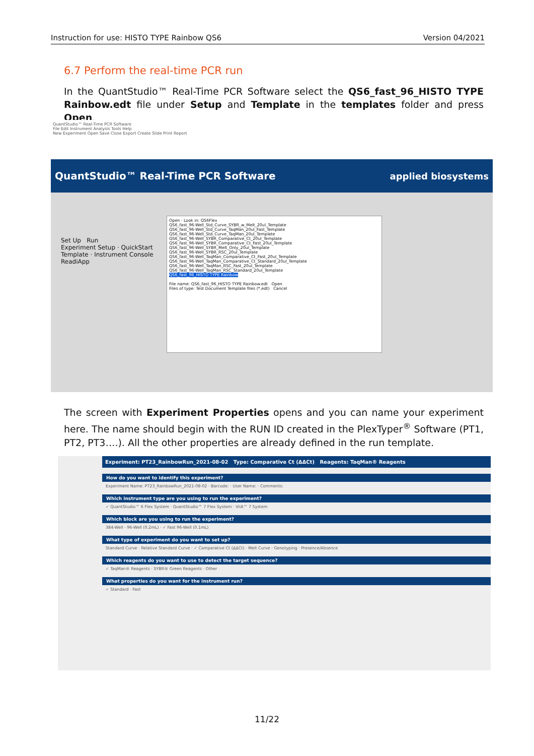Instruction for use: HISTO TYPE Rainbow QS6 Version 04/2021
6.7 Perform the real-time PCR run
In the QuantStudio™ Real-Time PCR Software select the QS6_fast_96_HISTO TYPE Rainbow.edt file under Setup and Template in the templates folder and press Open.
QuantStudio™ Real-Time PCR Software
File Edit Instrument Analysis Tools Help
New Experiment Open Save Close Export Create Slide Print Report
QuantStudio™ Real-Time PCR Software applied biosystems
Set Up Run
Experiment Setup · QuickStart
Template · Instrument Console
ReadiApp
Open · Look in: QS6Flex
QS6_fast_96-Well_Std_Curve_SYBR_w_Melt_20ul_Template
QS6_fast_96-Well_Std_Curve_TaqMan_20ul_Fast_Template
QS6_fast_96-Well_Std_Curve_TaqMan_20ul_Template
QS6_fast_96-Well_SYBR_Comparative_Ct_20ul_Template
QS6_fast_96-Well_SYBR_Comparative_Ct_Fast_20ul_Template
QS6_fast_96-Well_SYBR_Melt_Only_20ul_Template
QS6_fast_96-Well_SYBR_RSC_20ul_Template
QS6_fast_96-Well_TaqMan_Comparative_Ct_Fast_20ul_Template
QS6_fast_96-Well_TaqMan_Comparative_Ct_Standard_20ul_Template
QS6_fast_96-Well_TaqMan_RSC_Fast_20ul_Template
QS6_fast_96-Well_TaqMan_RSC_Standard_20ul_Template
QS6_fast_96_HISTO TYPE Rainbow
File name: QS6_fast_96_HISTO TYPE Rainbow.edt Open
Files of type: Test Document Template files (*.edt) Cancel
The screen with Experiment Properties opens and you can name your experiment here. The name should begin with the RUN ID created in the PlexTyper<sup>®</sup> Software (PT1, PT2, PT3….). All the other properties are already defined in the run template.
Experiment: PT23_RainbowRun_2021-08-02 Type: Comparative Ct (ΔΔCt) Reagents: TaqMan® Reagents
How do you want to identify this experiment?
Experiment Name: PT23_RainbowRun_2021-08-02 · Barcode: · User Name: · Comments:
Which instrument type are you using to run the experiment?
✓ QuantStudio™ 6 Flex System · QuantStudio™ 7 Flex System · ViiA™ 7 System
Which block are you using to run the experiment?
384-Well · 96-Well (0.2mL) · ✓ Fast 96-Well (0.1mL)
What type of experiment do you want to set up?
Standard Curve · Relative Standard Curve · ✓ Comparative Ct (ΔΔCt) · Melt Curve · Genotyping · Presence/Absence
Which reagents do you want to use to detect the target sequence?
✓ TaqMan® Reagents · SYBR® Green Reagents · Other
What properties do you want for the instrument run?
✓ Standard · Fast
11/22